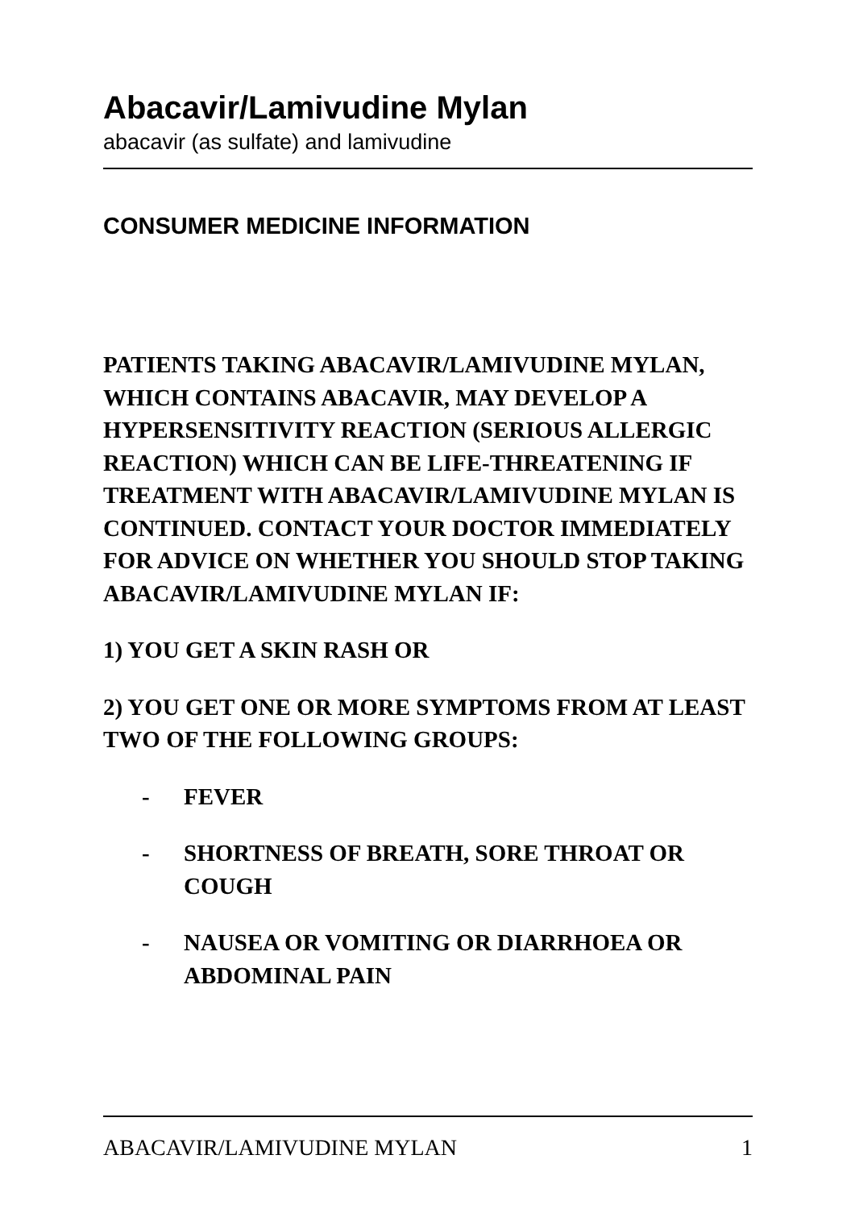Abacavir/Lamivudine Mylan
abacavir (as sulfate) and lamivudine
CONSUMER MEDICINE INFORMATION
PATIENTS TAKING ABACAVIR/LAMIVUDINE MYLAN, WHICH CONTAINS ABACAVIR, MAY DEVELOP A HYPERSENSITIVITY REACTION (SERIOUS ALLERGIC REACTION) WHICH CAN BE LIFE-THREATENING IF TREATMENT WITH ABACAVIR/LAMIVUDINE MYLAN IS CONTINUED. CONTACT YOUR DOCTOR IMMEDIATELY FOR ADVICE ON WHETHER YOU SHOULD STOP TAKING ABACAVIR/LAMIVUDINE MYLAN IF:
1) YOU GET A SKIN RASH OR
2) YOU GET ONE OR MORE SYMPTOMS FROM AT LEAST TWO OF THE FOLLOWING GROUPS:
- FEVER
- SHORTNESS OF BREATH, SORE THROAT OR COUGH
- NAUSEA OR VOMITING OR DIARRHOEA OR ABDOMINAL PAIN
ABACAVIR/LAMIVUDINE MYLAN 1